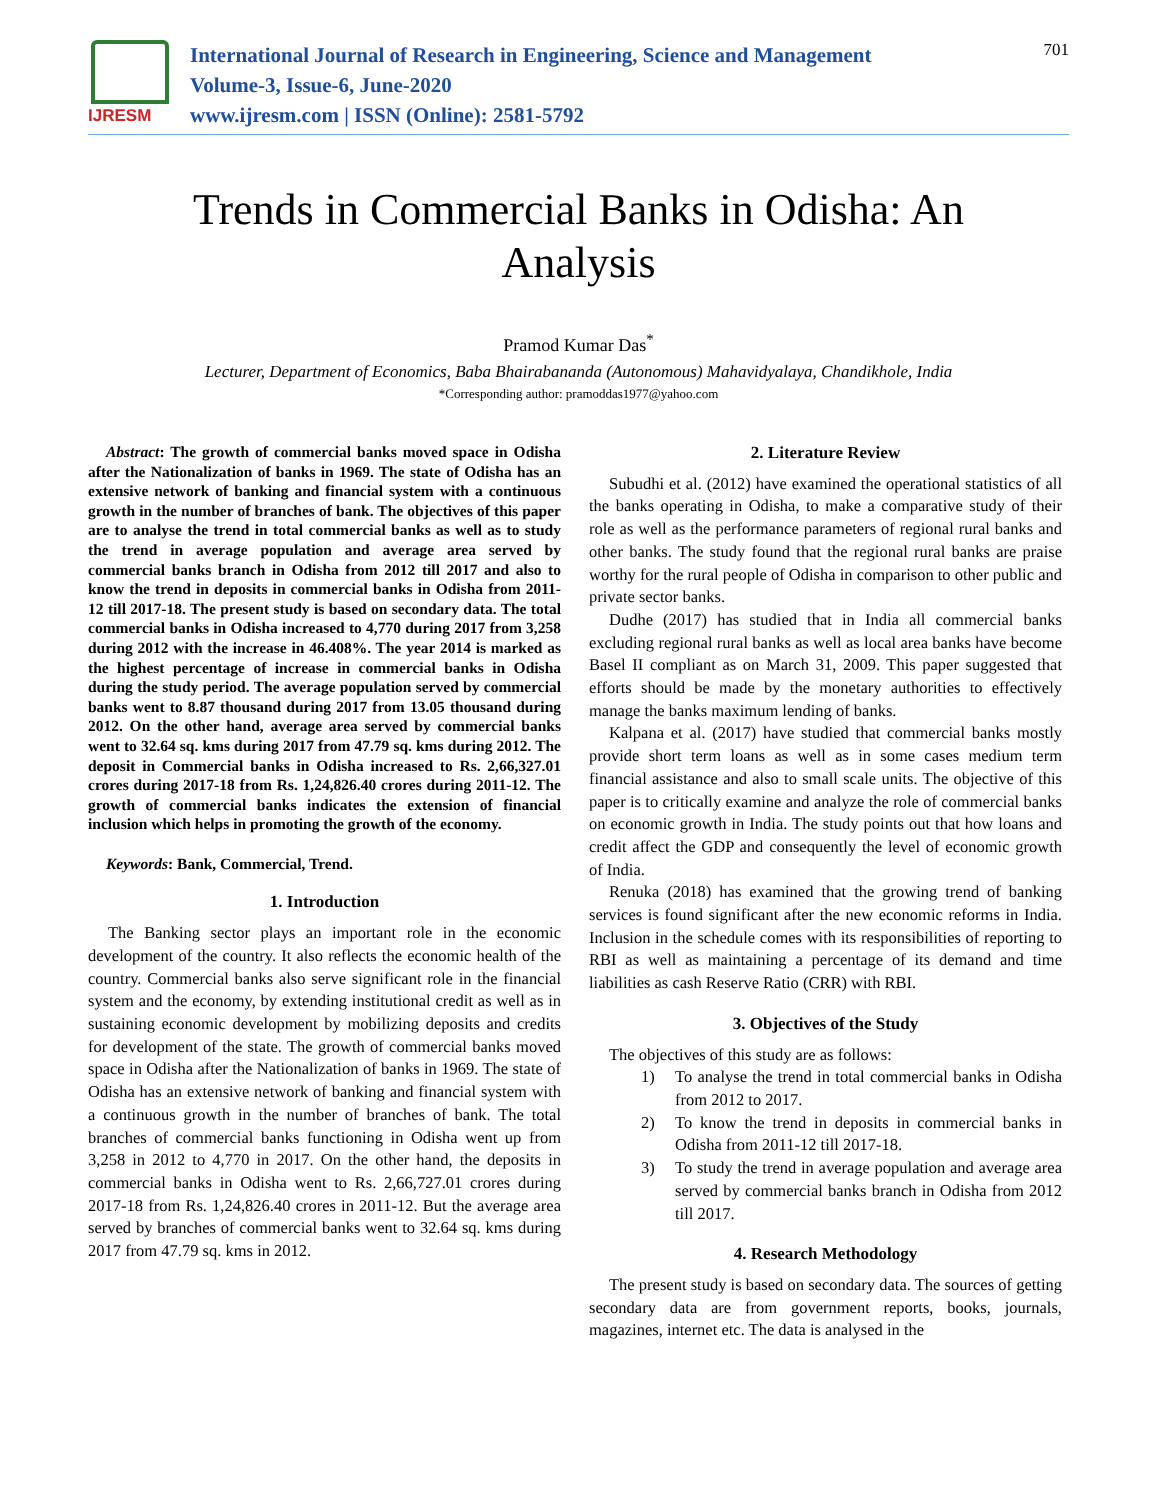IJRESM
International Journal of Research in Engineering, Science and Management
Volume-3, Issue-6, June-2020
www.ijresm.com | ISSN (Online): 2581-5792
701
Trends in Commercial Banks in Odisha: An Analysis
Pramod Kumar Das<sup>*</sup>
Lecturer, Department of Economics, Baba Bhairabananda (Autonomous) Mahavidyalaya, Chandikhole, India
*Corresponding author: pramoddas1977@yahoo.com
Abstract: The growth of commercial banks moved space in Odisha after the Nationalization of banks in 1969. The state of Odisha has an extensive network of banking and financial system with a continuous growth in the number of branches of bank. The objectives of this paper are to analyse the trend in total commercial banks as well as to study the trend in average population and average area served by commercial banks branch in Odisha from 2012 till 2017 and also to know the trend in deposits in commercial banks in Odisha from 2011-12 till 2017-18. The present study is based on secondary data. The total commercial banks in Odisha increased to 4,770 during 2017 from 3,258 during 2012 with the increase in 46.408%. The year 2014 is marked as the highest percentage of increase in commercial banks in Odisha during the study period. The average population served by commercial banks went to 8.87 thousand during 2017 from 13.05 thousand during 2012. On the other hand, average area served by commercial banks went to 32.64 sq. kms during 2017 from 47.79 sq. kms during 2012. The deposit in Commercial banks in Odisha increased to Rs. 2,66,327.01 crores during 2017-18 from Rs. 1,24,826.40 crores during 2011-12. The growth of commercial banks indicates the extension of financial inclusion which helps in promoting the growth of the economy.
Keywords: Bank, Commercial, Trend.
1. Introduction
The Banking sector plays an important role in the economic development of the country. It also reflects the economic health of the country. Commercial banks also serve significant role in the financial system and the economy, by extending institutional credit as well as in sustaining economic development by mobilizing deposits and credits for development of the state. The growth of commercial banks moved space in Odisha after the Nationalization of banks in 1969. The state of Odisha has an extensive network of banking and financial system with a continuous growth in the number of branches of bank. The total branches of commercial banks functioning in Odisha went up from 3,258 in 2012 to 4,770 in 2017. On the other hand, the deposits in commercial banks in Odisha went to Rs. 2,66,727.01 crores during 2017-18 from Rs. 1,24,826.40 crores in 2011-12. But the average area served by branches of commercial banks went to 32.64 sq. kms during 2017 from 47.79 sq. kms in 2012.
2. Literature Review
Subudhi et al. (2012) have examined the operational statistics of all the banks operating in Odisha, to make a comparative study of their role as well as the performance parameters of regional rural banks and other banks. The study found that the regional rural banks are praise worthy for the rural people of Odisha in comparison to other public and private sector banks.
Dudhe (2017) has studied that in India all commercial banks excluding regional rural banks as well as local area banks have become Basel II compliant as on March 31, 2009. This paper suggested that efforts should be made by the monetary authorities to effectively manage the banks maximum lending of banks.
Kalpana et al. (2017) have studied that commercial banks mostly provide short term loans as well as in some cases medium term financial assistance and also to small scale units. The objective of this paper is to critically examine and analyze the role of commercial banks on economic growth in India. The study points out that how loans and credit affect the GDP and consequently the level of economic growth of India.
Renuka (2018) has examined that the growing trend of banking services is found significant after the new economic reforms in India. Inclusion in the schedule comes with its responsibilities of reporting to RBI as well as maintaining a percentage of its demand and time liabilities as cash Reserve Ratio (CRR) with RBI.
3. Objectives of the Study
The objectives of this study are as follows:
1) To analyse the trend in total commercial banks in Odisha from 2012 to 2017.
2) To know the trend in deposits in commercial banks in Odisha from 2011-12 till 2017-18.
3) To study the trend in average population and average area served by commercial banks branch in Odisha from 2012 till 2017.
4. Research Methodology
The present study is based on secondary data. The sources of getting secondary data are from government reports, books, journals, magazines, internet etc. The data is analysed in the